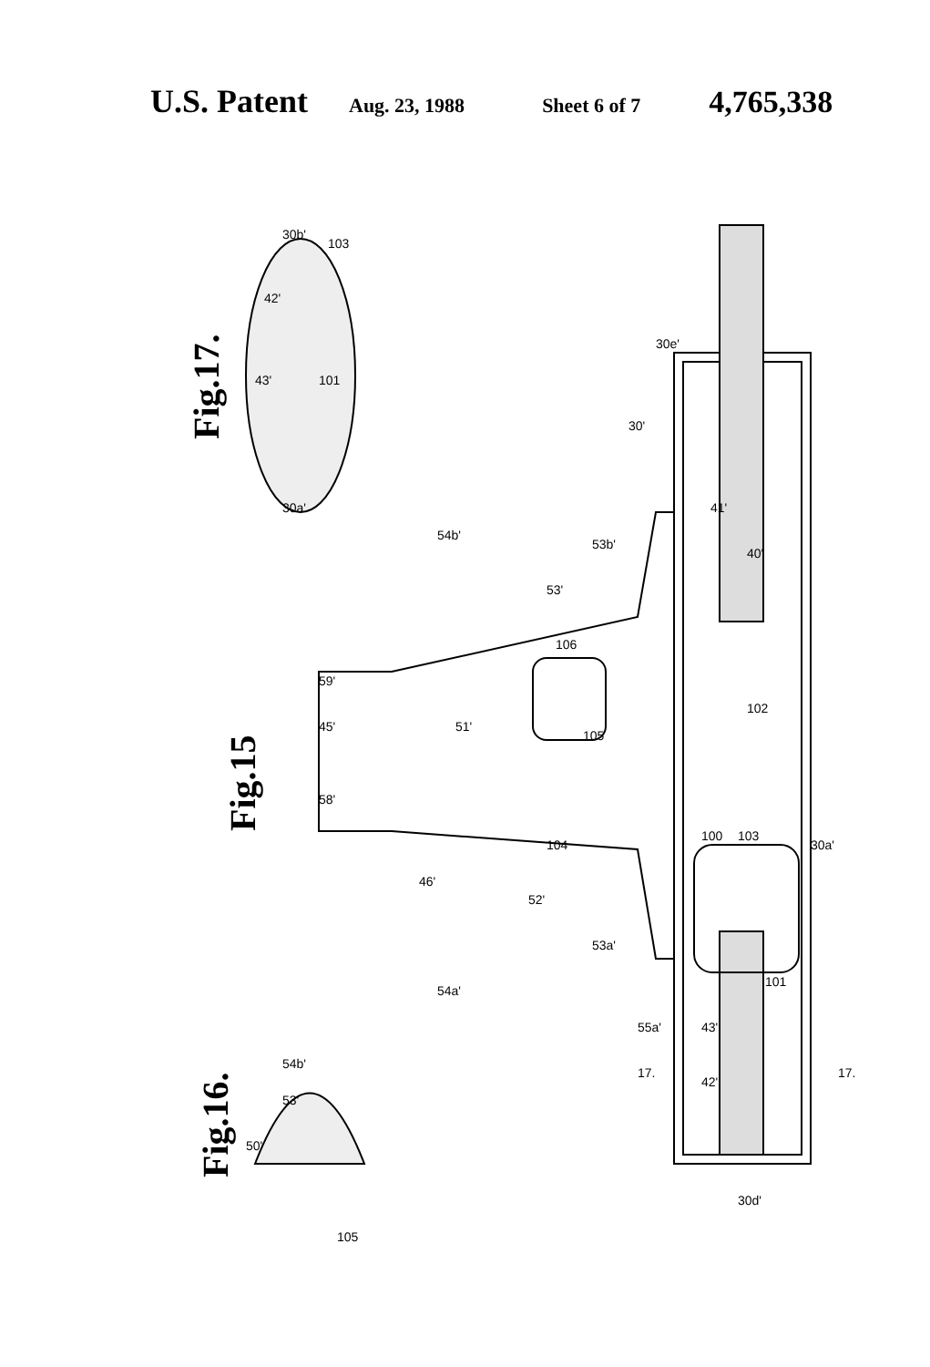U.S. Patent Aug. 23, 1988 Sheet 6 of 7 4,765,338
Fig.17.
Fig.15
Fig.16.
30'
30e'
41'
40'
102
106
105
51'
45'
58'
59'
104
100
103
101
30a'
43'
42'
30d'
55a'
54a'
54b'
53'
53b'
53a'
52'
46'
17.
17.
30b'
103
42'
43'
101
30a'
54b'
53'
50'
105